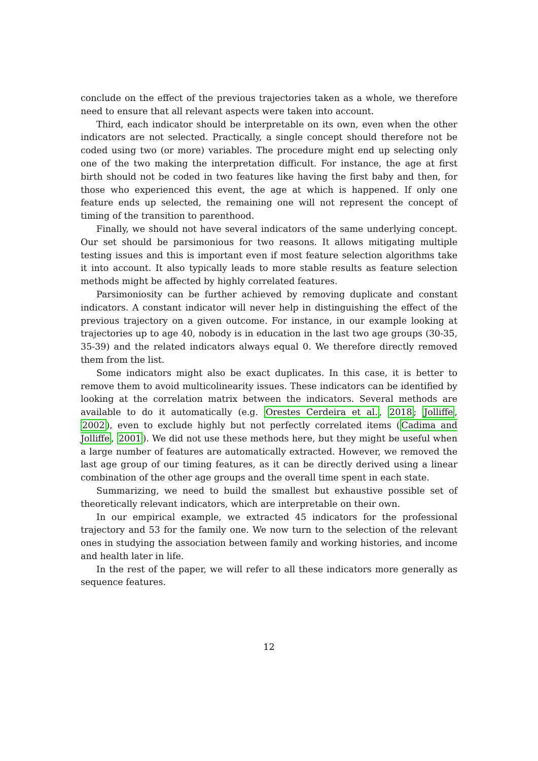conclude on the effect of the previous trajectories taken as a whole, we therefore need to ensure that all relevant aspects were taken into account.
Third, each indicator should be interpretable on its own, even when the other indicators are not selected. Practically, a single concept should therefore not be coded using two (or more) variables. The procedure might end up selecting only one of the two making the interpretation difficult. For instance, the age at first birth should not be coded in two features like having the first baby and then, for those who experienced this event, the age at which is happened. If only one feature ends up selected, the remaining one will not represent the concept of timing of the transition to parenthood.
Finally, we should not have several indicators of the same underlying concept. Our set should be parsimonious for two reasons. It allows mitigating multiple testing issues and this is important even if most feature selection algorithms take it into account. It also typically leads to more stable results as feature selection methods might be affected by highly correlated features.
Parsimoniosity can be further achieved by removing duplicate and constant indicators. A constant indicator will never help in distinguishing the effect of the previous trajectory on a given outcome. For instance, in our example looking at trajectories up to age 40, nobody is in education in the last two age groups (30-35, 35-39) and the related indicators always equal 0. We therefore directly removed them from the list.
Some indicators might also be exact duplicates. In this case, it is better to remove them to avoid multicolinearity issues. These indicators can be identified by looking at the correlation matrix between the indicators. Several methods are available to do it automatically (e.g. Orestes Cerdeira et al., 2018; Jolliffe, 2002), even to exclude highly but not perfectly correlated items (Cadima and Jolliffe, 2001). We did not use these methods here, but they might be useful when a large number of features are automatically extracted. However, we removed the last age group of our timing features, as it can be directly derived using a linear combination of the other age groups and the overall time spent in each state.
Summarizing, we need to build the smallest but exhaustive possible set of theoretically relevant indicators, which are interpretable on their own.
In our empirical example, we extracted 45 indicators for the professional trajectory and 53 for the family one. We now turn to the selection of the relevant ones in studying the association between family and working histories, and income and health later in life.
In the rest of the paper, we will refer to all these indicators more generally as sequence features.
12